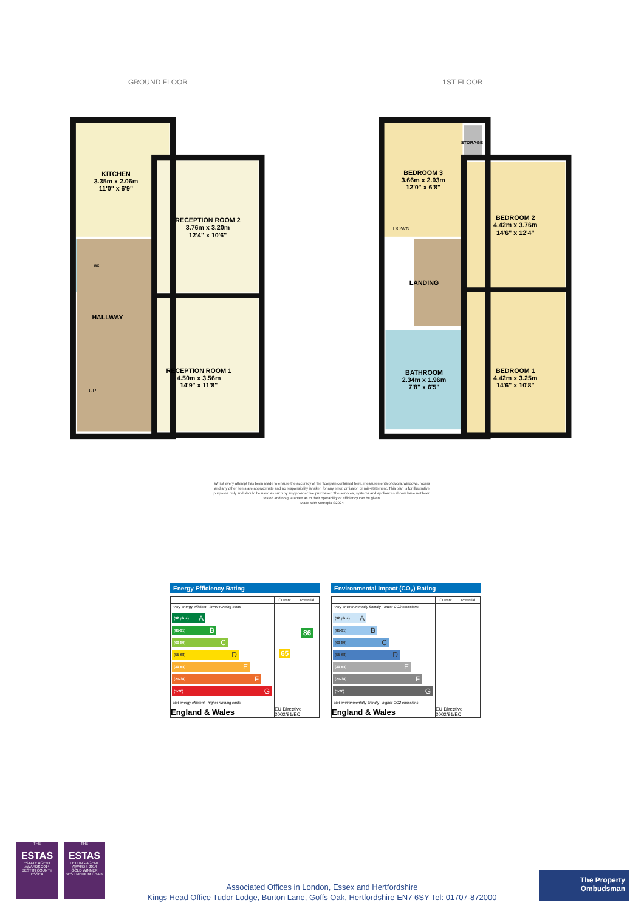GROUND FLOOR 1ST FLOOR
KITCHEN
3.35m x 2.06m
11'0" x 6'9"
RECEPTION ROOM 2
3.76m x 3.20m
12'4" x 10'6"
RECEPTION ROOM 1
4.50m x 3.56m
14'9" x 11'8"
WC
HALLWAY
UP
BEDROOM 3
3.66m x 2.03m
12'0" x 6'8"
STORAGE
DOWN
BEDROOM 2
4.42m x 3.76m
14'6" x 12'4"
LANDING
BATHROOM
2.34m x 1.96m
7'8" x 6'5"
BEDROOM 1
4.42m x 3.25m
14'6" x 10'8"
Whilst every attempt has been made to ensure the accuracy of the floorplan contained here, measurements of doors, windows, rooms and any other items are approximate and no responsibility is taken for any error, omission or mis-statement. This plan is for illustrative purposes only and should be used as such by any prospective purchaser. The services, systems and appliances shown have not been tested and no guarantee as to their operability or efficiency can be given.
Made with Metropix ©2024
Energy Efficiency Rating
| | Current | Potential |
| --- | --- | --- |
| Very energy efficient - lower running costs (92 plus) A (81-91) B (69-80) C (55-68) D (39-54) E (21-38) F (1-20) G Not energy efficient - higher running costs | 65 | 86 |
| England & Wales | EU Directive 2002/91/EC | |
Environmental Impact (CO<sub>2</sub>) Rating
| | Current | Potential |
| --- | --- | --- |
| Very environmentally friendly - lower CO2 emissions (92 plus) A (81-91) B (69-80) C (55-68) D (39-54) E (21-38) F (1-20) G Not environmentally friendly - higher CO2 emissions | | |
| England & Wales | EU Directive 2002/91/EC | |
THE
ESTAS
ESTATE AGENT AWARDS 2014
BEST IN COUNTY
ESSEX
THE
ESTAS
LETTING AGENT AWARDS 2014
GOLD WINNER
BEST MEDIUM CHAIN
Associated Offices in London, Essex and Hertfordshire
Kings Head Office Tudor Lodge, Burton Lane, Goffs Oak, Hertfordshire EN7 6SY Tel: 01707-872000
The Property
Ombudsman